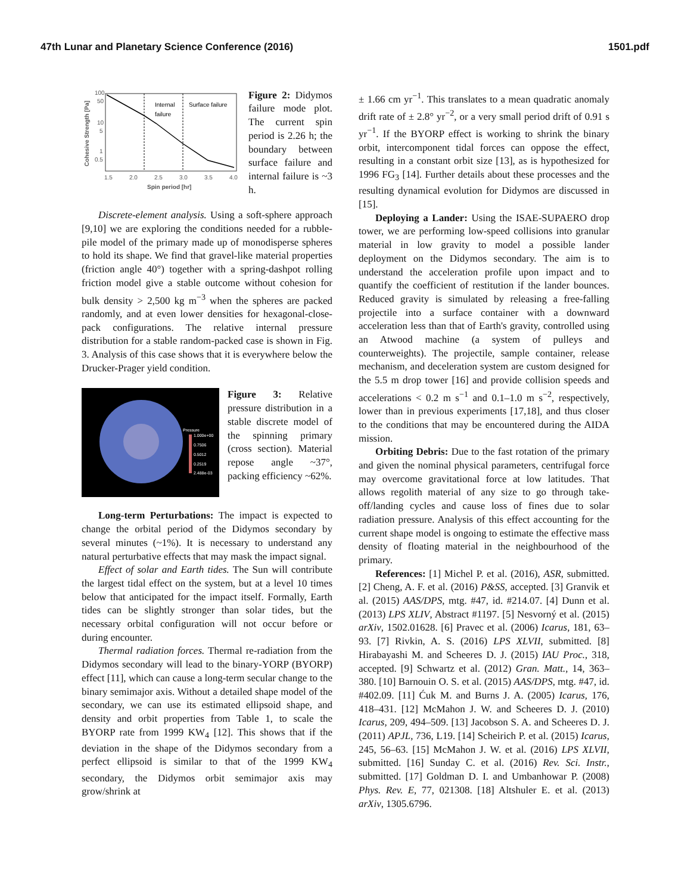47th Lunar and Planetary Science Conference (2016) 1501.pdf
Internal
failure
Surface failure
100
50
10
5
1
0.5
1.5
2.0
2.5
3.0
3.5
4.0
Spin period [hr]
Cohesive Strength [Pa]
Figure 2: Didymos failure mode plot. The current spin period is 2.26 h; the boundary between surface failure and internal failure is ~3 h.
Discrete-element analysis. Using a soft-sphere approach [9,10] we are exploring the conditions needed for a rubble-pile model of the primary made up of monodisperse spheres to hold its shape. We find that gravel-like material properties (friction angle 40°) together with a spring-dashpot rolling friction model give a stable outcome without cohesion for bulk density > 2,500 kg m<sup>−3</sup> when the spheres are packed randomly, and at even lower densities for hexagonal-close-pack configurations. The relative internal pressure distribution for a stable random-packed case is shown in Fig. 3. Analysis of this case shows that it is everywhere below the Drucker-Prager yield condition.
Pressure
1.000e+00
0.7506
0.5012
0.2519
2.488e-03
Figure 3: Relative pressure distribution in a stable discrete model of the spinning primary (cross section). Material repose angle ~37°, packing efficiency ~62%.
Long-term Perturbations: The impact is expected to change the orbital period of the Didymos secondary by several minutes (~1%). It is necessary to understand any natural perturbative effects that may mask the impact signal.
Effect of solar and Earth tides. The Sun will contribute the largest tidal effect on the system, but at a level 10 times below that anticipated for the impact itself. Formally, Earth tides can be slightly stronger than solar tides, but the necessary orbital configuration will not occur before or during encounter.
Thermal radiation forces. Thermal re-radiation from the Didymos secondary will lead to the binary-YORP (BYORP) effect [11], which can cause a long-term secular change to the binary semimajor axis. Without a detailed shape model of the secondary, we can use its estimated ellipsoid shape, and density and orbit properties from Table 1, to scale the BYORP rate from 1999 KW<sub>4</sub> [12]. This shows that if the deviation in the shape of the Didymos secondary from a perfect ellipsoid is similar to that of the 1999 KW<sub>4</sub> secondary, the Didymos orbit semimajor axis may grow/shrink at
± 1.66 cm yr<sup>−1</sup>. This translates to a mean quadratic anomaly drift rate of ± 2.8° yr<sup>−2</sup>, or a very small period drift of 0.91 s yr<sup>−1</sup>. If the BYORP effect is working to shrink the binary orbit, intercomponent tidal forces can oppose the effect, resulting in a constant orbit size [13], as is hypothesized for 1996 FG<sub>3</sub> [14]. Further details about these processes and the resulting dynamical evolution for Didymos are discussed in [15].
Deploying a Lander: Using the ISAE-SUPAERO drop tower, we are performing low-speed collisions into granular material in low gravity to model a possible lander deployment on the Didymos secondary. The aim is to understand the acceleration profile upon impact and to quantify the coefficient of restitution if the lander bounces. Reduced gravity is simulated by releasing a free-falling projectile into a surface container with a downward acceleration less than that of Earth's gravity, controlled using an Atwood machine (a system of pulleys and counterweights). The projectile, sample container, release mechanism, and deceleration system are custom designed for the 5.5 m drop tower [16] and provide collision speeds and accelerations < 0.2 m s<sup>−1</sup> and 0.1–1.0 m s<sup>−2</sup>, respectively, lower than in previous experiments [17,18], and thus closer to the conditions that may be encountered during the AIDA mission.
Orbiting Debris: Due to the fast rotation of the primary and given the nominal physical parameters, centrifugal force may overcome gravitational force at low latitudes. That allows regolith material of any size to go through take-off/landing cycles and cause loss of fines due to solar radiation pressure. Analysis of this effect accounting for the current shape model is ongoing to estimate the effective mass density of floating material in the neighbourhood of the primary.
References: [1] Michel P. et al. (2016), ASR, submitted. [2] Cheng, A. F. et al. (2016) P&SS, accepted. [3] Granvik et al. (2015) AAS/DPS, mtg. #47, id. #214.07. [4] Dunn et al. (2013) LPS XLIV, Abstract #1197. [5] Nesvorný et al. (2015) arXiv, 1502.01628. [6] Pravec et al. (2006) Icarus, 181, 63–93. [7] Rivkin, A. S. (2016) LPS XLVII, submitted. [8] Hirabayashi M. and Scheeres D. J. (2015) IAU Proc., 318, accepted. [9] Schwartz et al. (2012) Gran. Matt., 14, 363–380. [10] Barnouin O. S. et al. (2015) AAS/DPS, mtg. #47, id. #402.09. [11] Ćuk M. and Burns J. A. (2005) Icarus, 176, 418–431. [12] McMahon J. W. and Scheeres D. J. (2010) Icarus, 209, 494–509. [13] Jacobson S. A. and Scheeres D. J. (2011) APJL, 736, L19. [14] Scheirich P. et al. (2015) Icarus, 245, 56–63. [15] McMahon J. W. et al. (2016) LPS XLVII, submitted. [16] Sunday C. et al. (2016) Rev. Sci. Instr., submitted. [17] Goldman D. I. and Umbanhowar P. (2008) Phys. Rev. E, 77, 021308. [18] Altshuler E. et al. (2013) arXiv, 1305.6796.